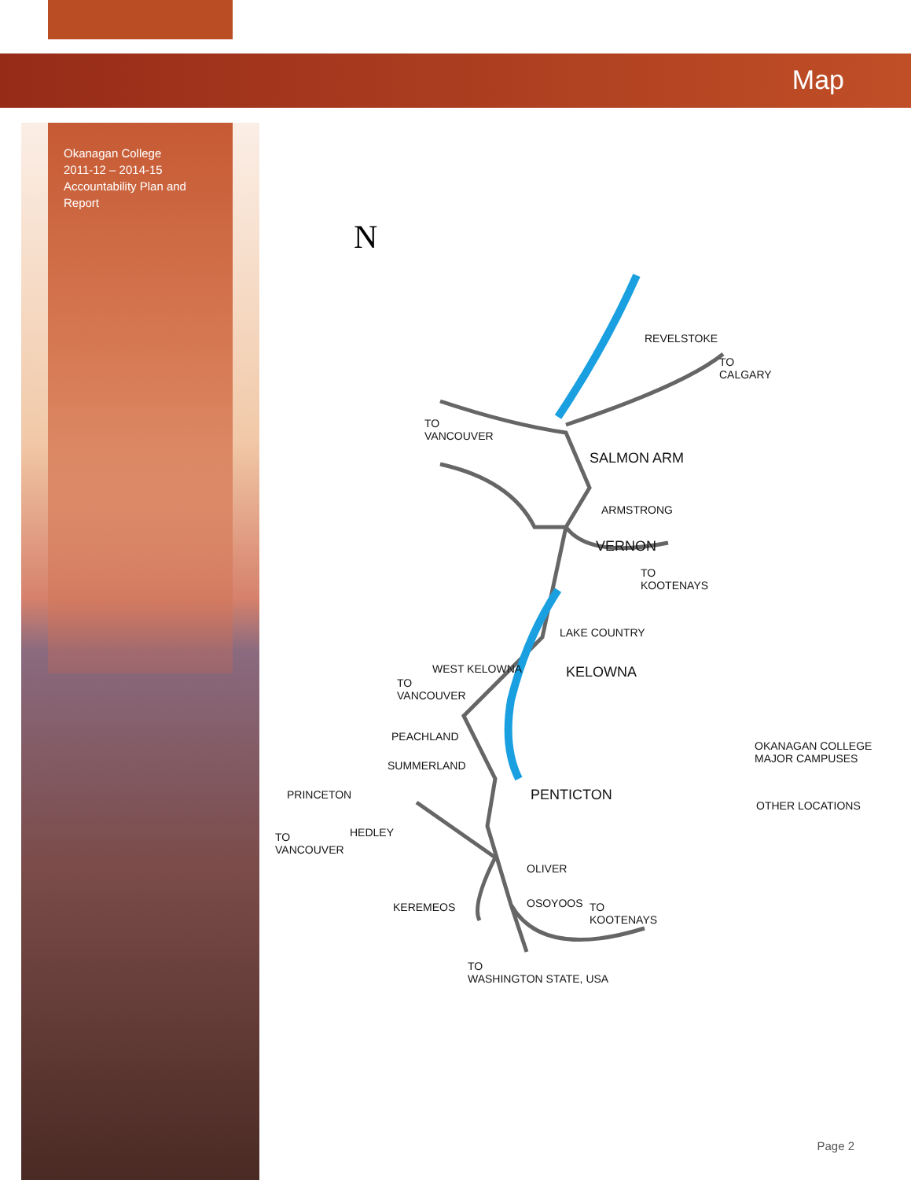Map
Okanagan College
2011-12 – 2014-15
Accountability Plan and Report
N
REVELSTOKE
TO
CALGARY
TO
VANCOUVER
SALMON ARM
ARMSTRONG
VERNON
TO
KOOTENAYS
LAKE COUNTRY
WEST KELOWNA KELOWNA
TO
VANCOUVER
PEACHLAND
SUMMERLAND
PENTICTON PRINCETON
HEDLEY TO
VANCOUVER
OLIVER
KEREMEOS OSOYOOS TO
KOOTENAYS
TO
WASHINGTON STATE, USA
OKANAGAN COLLEGE
MAJOR CAMPUSES
OTHER LOCATIONS
Page 2